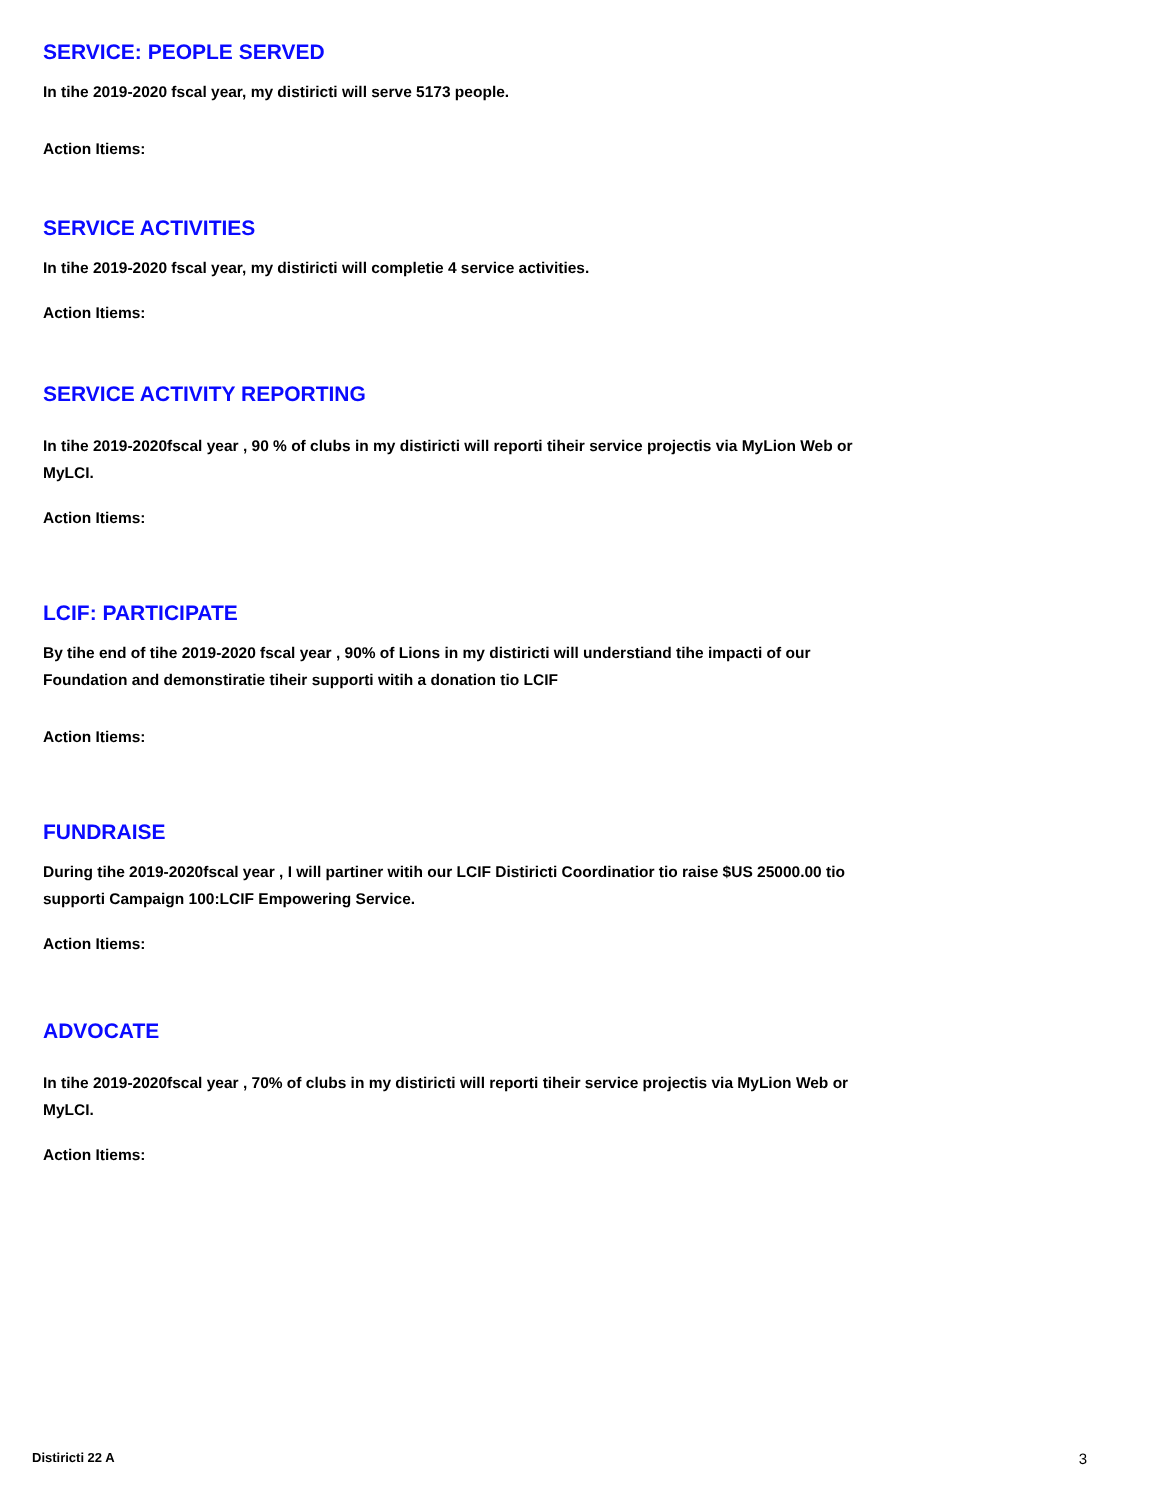SERVICE: PEOPLE SERVED
In tihe 2019-2020 fscal year, my distiricti will serve 5173 people.
Action Itiems:
SERVICE ACTIVITIES
In tihe 2019-2020 fscal year, my distiricti will completie 4 service activities.
Action Itiems:
SERVICE ACTIVITY REPORTING
In tihe 2019-2020fscal year , 90 % of clubs in my distiricti will reporti tiheir service projectis via MyLion Web or MyLCI.
Action Itiems:
LCIF: PARTICIPATE
By tihe end of tihe 2019-2020 fscal year , 90% of Lions in my distiricti will understiand tihe impacti of our Foundation and demonstiratie tiheir supporti witih a donation tio LCIF
Action Itiems:
FUNDRAISE
During tihe 2019-2020fscal year , I will partiner witih our LCIF Distiricti Coordinatior tio raise $US 25000.00 tio supporti Campaign 100:LCIF Empowering Service.
Action Itiems:
ADVOCATE
In tihe 2019-2020fscal year , 70% of clubs in my distiricti will reporti tiheir service projectis via MyLion Web or MyLCI.
Action Itiems:
Distiricti 22 A 3